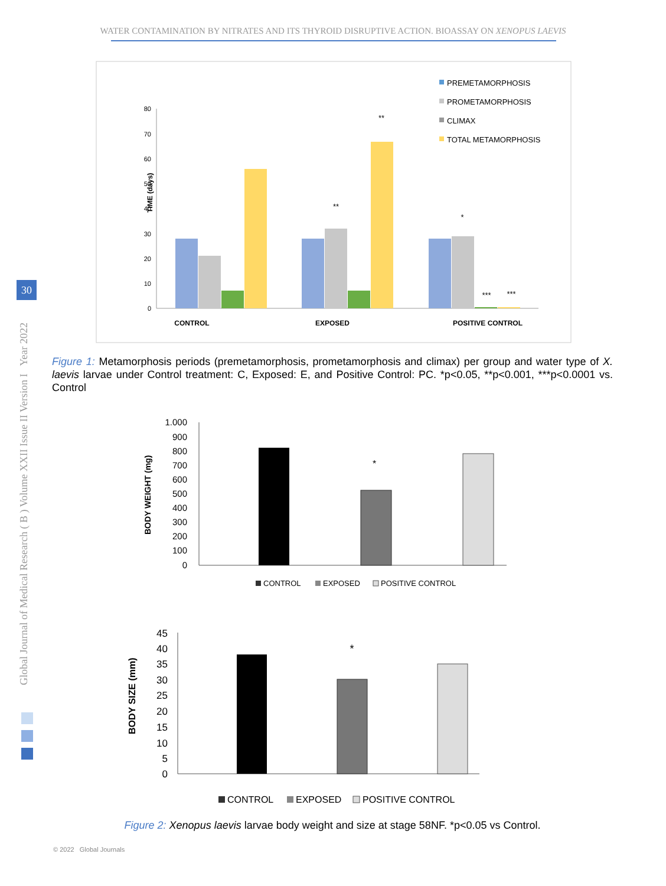WATER CONTAMINATION BY NITRATES AND ITS THYROID DISRUPTIVE ACTION. BIOASSAY ON XENOPUS LAEVIS
Global Journal of Medical Research ( B ) Volume XXII Issue II Version I Year 2022
30
0
10
20
30
40
50
60
70
80
TIME (days)
**
**
*
***
***
CONTROL
EXPOSED
POSITIVE CONTROL
PREMETAMORPHOSIS
PROMETAMORPHOSIS
CLIMAX
TOTAL METAMORPHOSIS
1.000
900
800
700
600
500
400
300
200
100
0
BODY WEIGHT (mg)
*
CONTROL
EXPOSED
POSITIVE CONTROL
45
40
35
30
25
20
15
10
5
0
BODY SIZE (mm)
*
CONTROL
EXPOSED
POSITIVE CONTROL
Figure 1: Metamorphosis periods (premetamorphosis, prometamorphosis and climax) per group and water type of X. laevis larvae under Control treatment: C, Exposed: E, and Positive Control: PC. *p<0.05, **p<0.001, ***p<0.0001 vs. Control
Figure 2: Xenopus laevis larvae body weight and size at stage 58NF. *p<0.05 vs Control.
© 2022 Global Journals